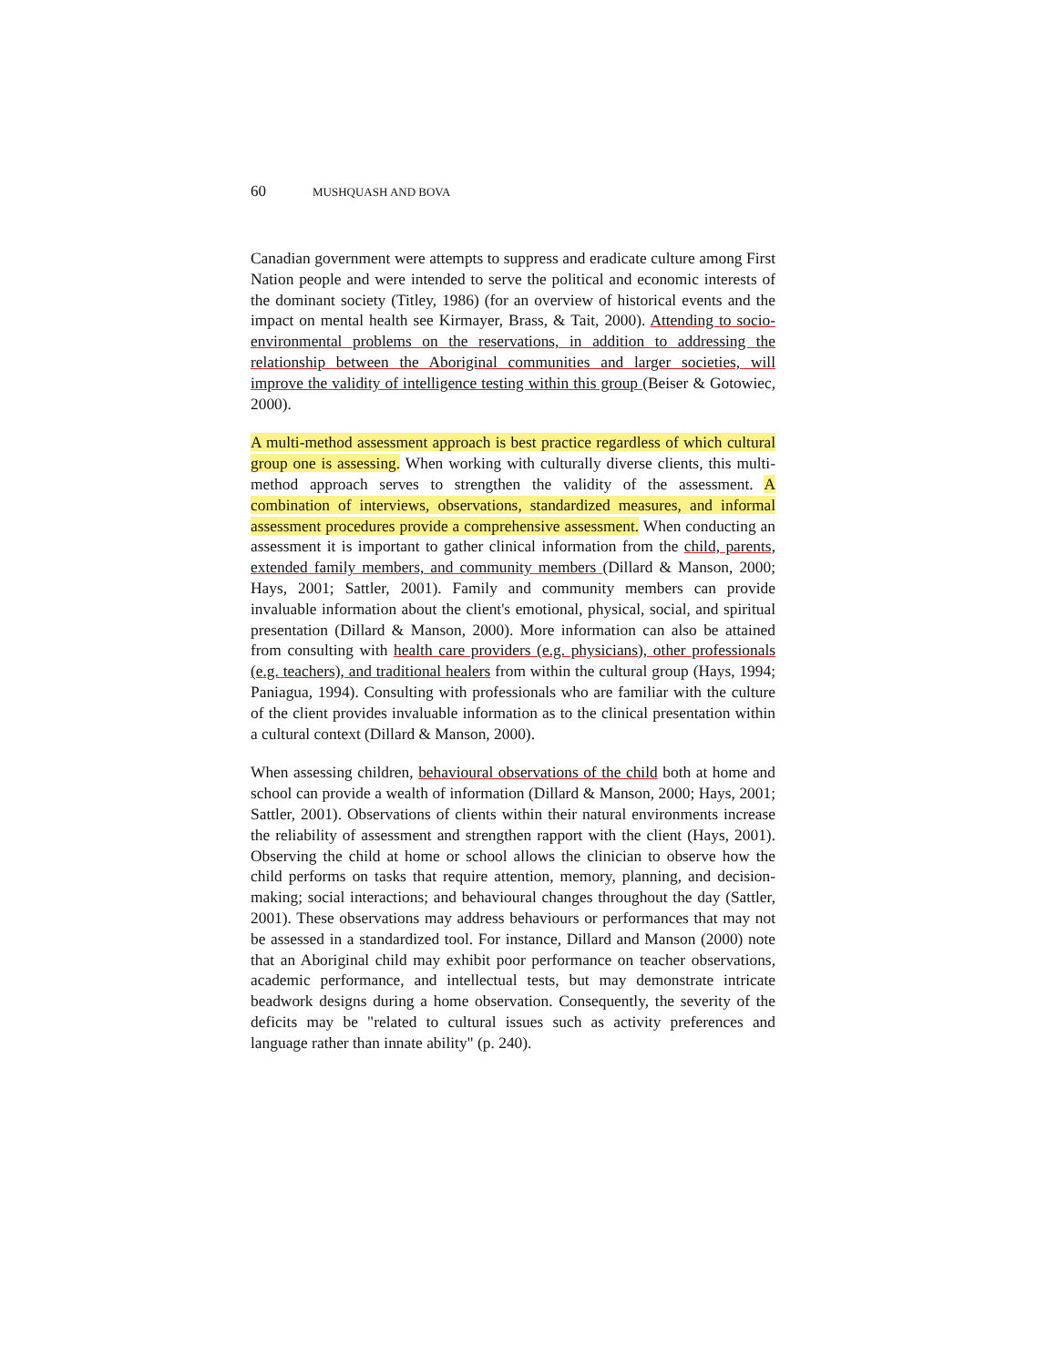60 MUSHQUASH AND BOVA
Canadian government were attempts to suppress and eradicate culture among First Nation people and were intended to serve the political and economic interests of the dominant society (Titley, 1986) (for an overview of historical events and the impact on mental health see Kirmayer, Brass, & Tait, 2000). Attending to socio-environmental problems on the reservations, in addition to addressing the relationship between the Aboriginal communities and larger societies, will improve the validity of intelligence testing within this group (Beiser & Gotowiec, 2000).
A multi-method assessment approach is best practice regardless of which cultural group one is assessing. When working with culturally diverse clients, this multi-method approach serves to strengthen the validity of the assessment. A combination of interviews, observations, standardized measures, and informal assessment procedures provide a comprehensive assessment. When conducting an assessment it is important to gather clinical information from the child, parents, extended family members, and community members (Dillard & Manson, 2000; Hays, 2001; Sattler, 2001). Family and community members can provide invaluable information about the client's emotional, physical, social, and spiritual presentation (Dillard & Manson, 2000). More information can also be attained from consulting with health care providers (e.g. physicians), other professionals (e.g. teachers), and traditional healers from within the cultural group (Hays, 1994; Paniagua, 1994). Consulting with professionals who are familiar with the culture of the client provides invaluable information as to the clinical presentation within a cultural context (Dillard & Manson, 2000).
When assessing children, behavioural observations of the child both at home and school can provide a wealth of information (Dillard & Manson, 2000; Hays, 2001; Sattler, 2001). Observations of clients within their natural environments increase the reliability of assessment and strengthen rapport with the client (Hays, 2001). Observing the child at home or school allows the clinician to observe how the child performs on tasks that require attention, memory, planning, and decision-making; social interactions; and behavioural changes throughout the day (Sattler, 2001). These observations may address behaviours or performances that may not be assessed in a standardized tool. For instance, Dillard and Manson (2000) note that an Aboriginal child may exhibit poor performance on teacher observations, academic performance, and intellectual tests, but may demonstrate intricate beadwork designs during a home observation. Consequently, the severity of the deficits may be "related to cultural issues such as activity preferences and language rather than innate ability" (p. 240).